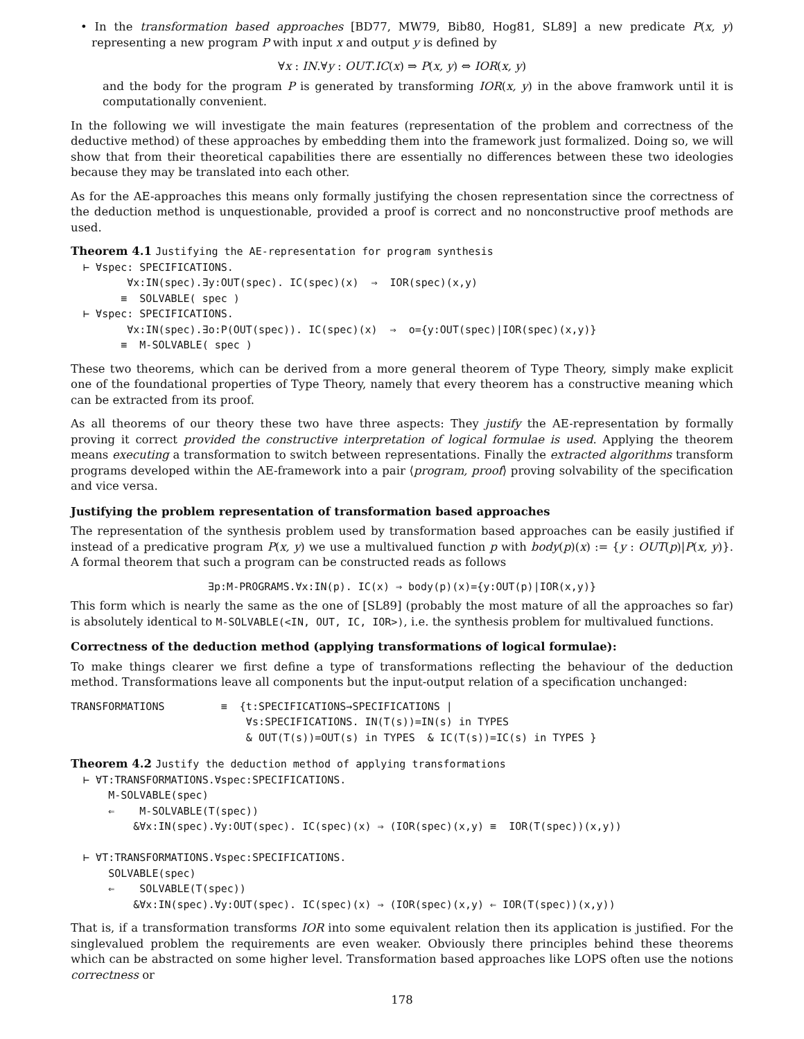• In the transformation based approaches [BD77, MW79, Bib80, Hog81, SL89] a new predicate P(x, y) representing a new program P with input x and output y is defined by
∀x : IN.∀y : OUT.IC(x) ⇒ P(x, y) ⇔ IOR(x, y)
and the body for the program P is generated by transforming IOR(x, y) in the above framwork until it is computationally convenient.
In the following we will investigate the main features (representation of the problem and correctness of the deductive method) of these approaches by embedding them into the framework just formalized. Doing so, we will show that from their theoretical capabilities there are essentially no differences between these two ideologies because they may be translated into each other.
As for the AE-approaches this means only formally justifying the chosen representation since the correctness of the deduction method is unquestionable, provided a proof is correct and no nonconstructive proof methods are used.
Theorem 4.1 Justifying the AE-representation for program synthesis
⊢ ∀spec: SPECIFICATIONS. ∀x:IN(spec).∃y:OUT(spec). IC(spec)(x) ⇒ IOR(spec)(x,y) ≡ SOLVABLE( spec ) ⊢ ∀spec: SPECIFICATIONS. ∀x:IN(spec).∃o:P(OUT(spec)). IC(spec)(x) ⇒ o={y:OUT(spec)|IOR(spec)(x,y)} ≡ M-SOLVABLE( spec )
These two theorems, which can be derived from a more general theorem of Type Theory, simply make explicit one of the foundational properties of Type Theory, namely that every theorem has a constructive meaning which can be extracted from its proof.
As all theorems of our theory these two have three aspects: They justify the AE-representation by formally proving it correct provided the constructive interpretation of logical formulae is used. Applying the theorem means executing a transformation to switch between representations. Finally the extracted algorithms transform programs developed within the AE-framework into a pair ⟨program, proof⟩ proving solvability of the specification and vice versa.
Justifying the problem representation of transformation based approaches
The representation of the synthesis problem used by transformation based approaches can be easily justified if instead of a predicative program P(x, y) we use a multivalued function p with body(p)(x) := {y : OUT(p)|P(x, y)}. A formal theorem that such a program can be constructed reads as follows
∃p:M-PROGRAMS.∀x:IN(p). IC(x) ⇒ body(p)(x)={y:OUT(p)|IOR(x,y)}
This form which is nearly the same as the one of [SL89] (probably the most mature of all the approaches so far) is absolutely identical to M-SOLVABLE(<IN, OUT, IC, IOR>), i.e. the synthesis problem for multivalued functions.
Correctness of the deduction method (applying transformations of logical formulae):
To make things clearer we first define a type of transformations reflecting the behaviour of the deduction method. Transformations leave all components but the input-output relation of a specification unchanged:
TRANSFORMATIONS ≡ {t:SPECIFICATIONS→SPECIFICATIONS | ∀s:SPECIFICATIONS. IN(T(s))=IN(s) in TYPES & OUT(T(s))=OUT(s) in TYPES & IC(T(s))=IC(s) in TYPES }
Theorem 4.2 Justify the deduction method of applying transformations
⊢ ∀T:TRANSFORMATIONS.∀spec:SPECIFICATIONS. M-SOLVABLE(spec) ⇐ M-SOLVABLE(T(spec)) &∀x:IN(spec).∀y:OUT(spec). IC(spec)(x) ⇒ (IOR(spec)(x,y) ≡ IOR(T(spec))(x,y)) ⊢ ∀T:TRANSFORMATIONS.∀spec:SPECIFICATIONS. SOLVABLE(spec) ⇐ SOLVABLE(T(spec)) &∀x:IN(spec).∀y:OUT(spec). IC(spec)(x) ⇒ (IOR(spec)(x,y) ⇐ IOR(T(spec))(x,y))
That is, if a transformation transforms IOR into some equivalent relation then its application is justified. For the singlevalued problem the requirements are even weaker. Obviously there principles behind these theorems which can be abstracted on some higher level. Transformation based approaches like LOPS often use the notions correctness or
178